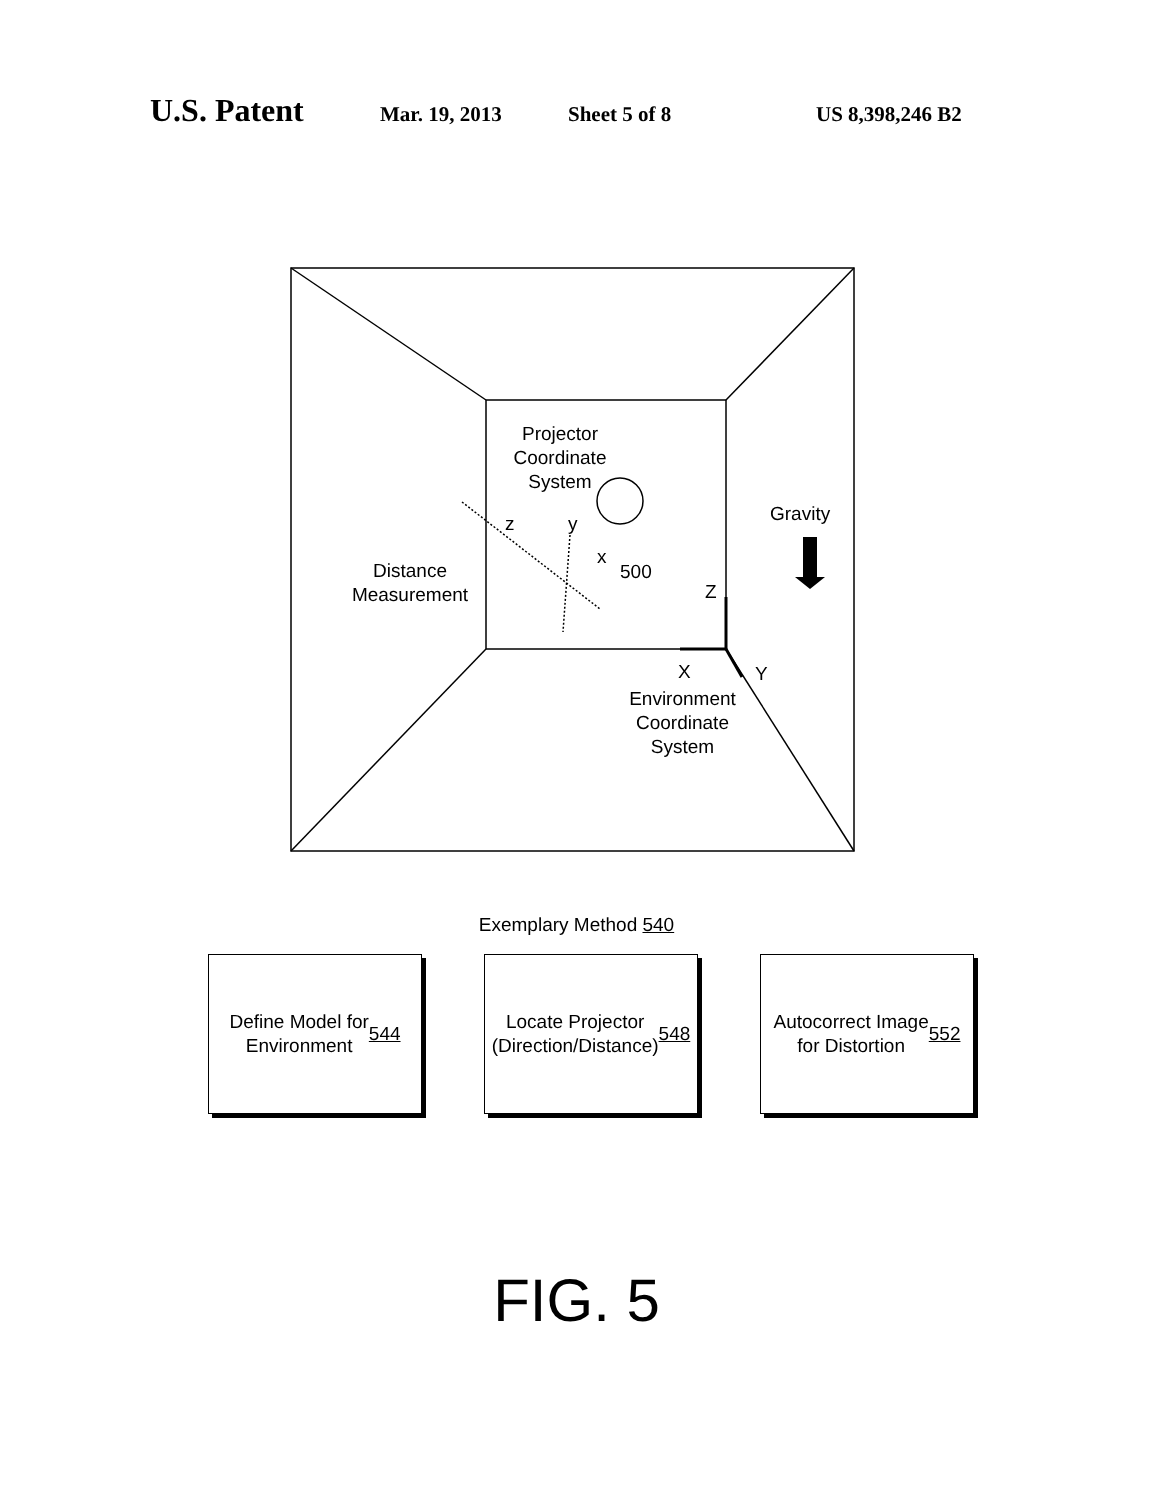U.S. Patent Mar. 19, 2013 Sheet 5 of 8 US 8,398,246 B2
Projector
Coordinate
System
Gravity
z y
x
500
Distance
Measurement
Z
X Y
Environment
Coordinate
System
Exemplary Method 540
Define Model for
Environment
544
Locate Projector
(Direction/Distance)
548
Autocorrect Image
for Distortion
552
FIG. 5